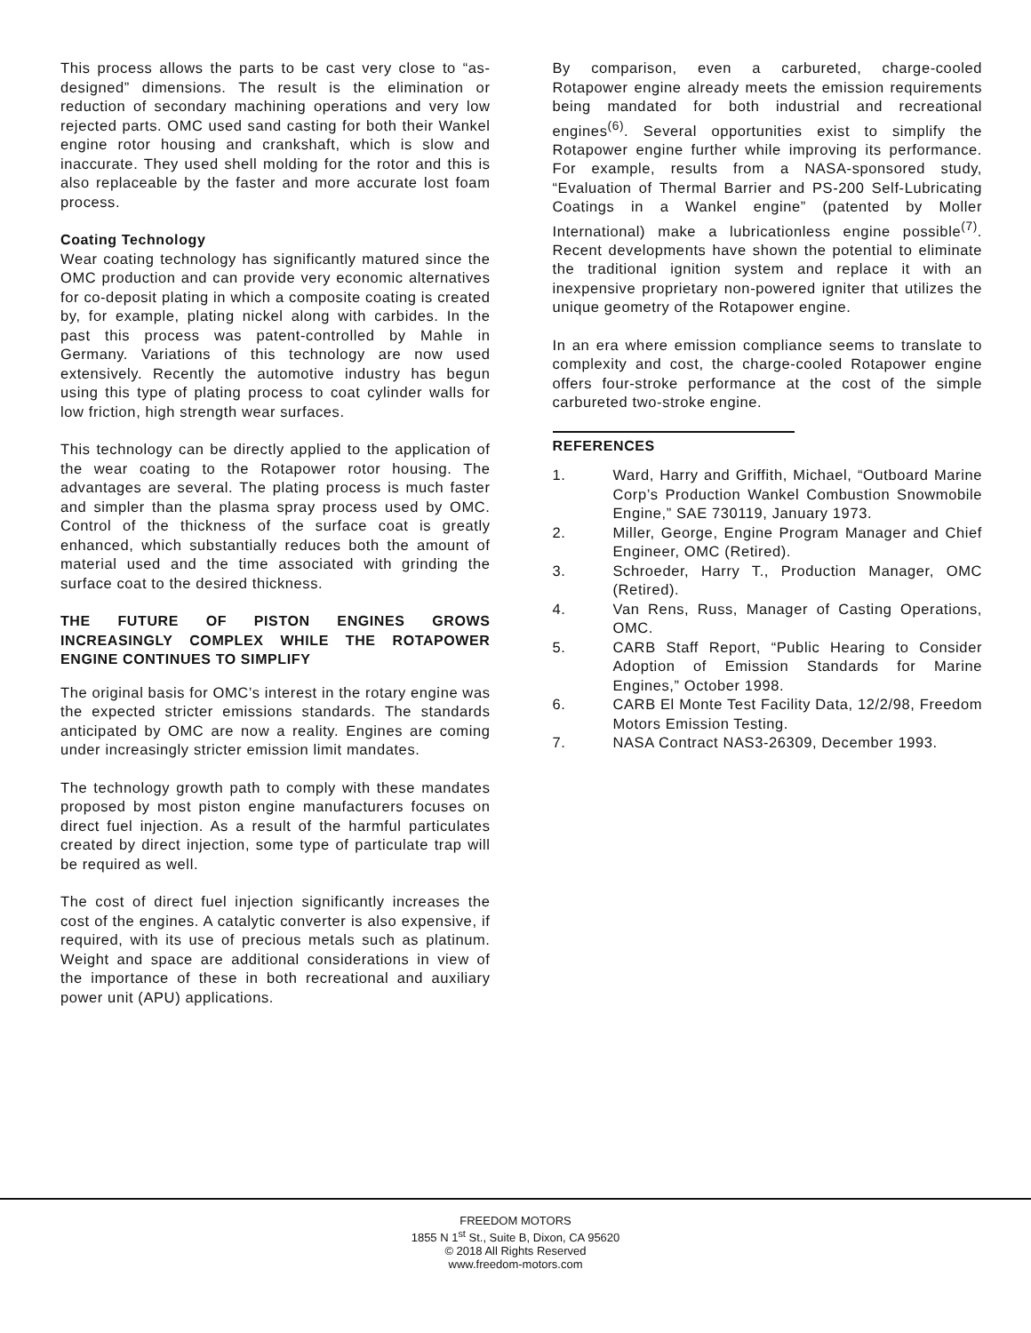This process allows the parts to be cast very close to “as-designed” dimensions. The result is the elimination or reduction of secondary machining operations and very low rejected parts. OMC used sand casting for both their Wankel engine rotor housing and crankshaft, which is slow and inaccurate. They used shell molding for the rotor and this is also replaceable by the faster and more accurate lost foam process.
Coating Technology
Wear coating technology has significantly matured since the OMC production and can provide very economic alternatives for co-deposit plating in which a composite coating is created by, for example, plating nickel along with carbides. In the past this process was patent-controlled by Mahle in Germany. Variations of this technology are now used extensively. Recently the automotive industry has begun using this type of plating process to coat cylinder walls for low friction, high strength wear surfaces.
This technology can be directly applied to the application of the wear coating to the Rotapower rotor housing. The advantages are several. The plating process is much faster and simpler than the plasma spray process used by OMC. Control of the thickness of the surface coat is greatly enhanced, which substantially reduces both the amount of material used and the time associated with grinding the surface coat to the desired thickness.
THE FUTURE OF PISTON ENGINES GROWS INCREASINGLY COMPLEX WHILE THE ROTAPOWER ENGINE CONTINUES TO SIMPLIFY
The original basis for OMC’s interest in the rotary engine was the expected stricter emissions standards. The standards anticipated by OMC are now a reality. Engines are coming under increasingly stricter emission limit mandates.
The technology growth path to comply with these mandates proposed by most piston engine manufacturers focuses on direct fuel injection. As a result of the harmful particulates created by direct injection, some type of particulate trap will be required as well.
The cost of direct fuel injection significantly increases the cost of the engines. A catalytic converter is also expensive, if required, with its use of precious metals such as platinum. Weight and space are additional considerations in view of the importance of these in both recreational and auxiliary power unit (APU) applications.
By comparison, even a carbureted, charge-cooled Rotapower engine already meets the emission requirements being mandated for both industrial and recreational engines<sup>(6)</sup>. Several opportunities exist to simplify the Rotapower engine further while improving its performance. For example, results from a NASA-sponsored study, “Evaluation of Thermal Barrier and PS-200 Self-Lubricating Coatings in a Wankel engine” (patented by Moller International) make a lubricationless engine possible<sup>(7)</sup>. Recent developments have shown the potential to eliminate the traditional ignition system and replace it with an inexpensive proprietary non-powered igniter that utilizes the unique geometry of the Rotapower engine.
In an era where emission compliance seems to translate to complexity and cost, the charge-cooled Rotapower engine offers four-stroke performance at the cost of the simple carbureted two-stroke engine.
REFERENCES
1. Ward, Harry and Griffith, Michael, “Outboard Marine Corp’s Production Wankel Combustion Snowmobile Engine,” SAE 730119, January 1973.
2. Miller, George, Engine Program Manager and Chief Engineer, OMC (Retired).
3. Schroeder, Harry T., Production Manager, OMC (Retired).
4. Van Rens, Russ, Manager of Casting Operations, OMC.
5. CARB Staff Report, “Public Hearing to Consider Adoption of Emission Standards for Marine Engines,” October 1998.
6. CARB El Monte Test Facility Data, 12/2/98, Freedom Motors Emission Testing.
7. NASA Contract NAS3-26309, December 1993.
FREEDOM MOTORS
1855 N 1<sup>st</sup> St., Suite B, Dixon, CA 95620
© 2018 All Rights Reserved
www.freedom-motors.com